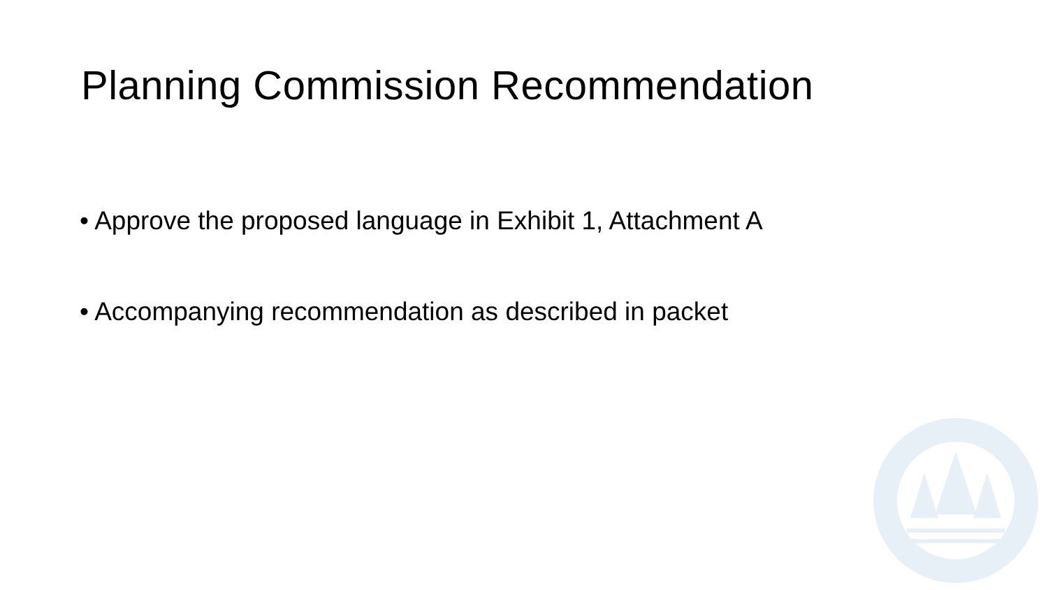Planning Commission Recommendation
• Approve the proposed language in Exhibit 1, Attachment A
• Accompanying recommendation as described in packet